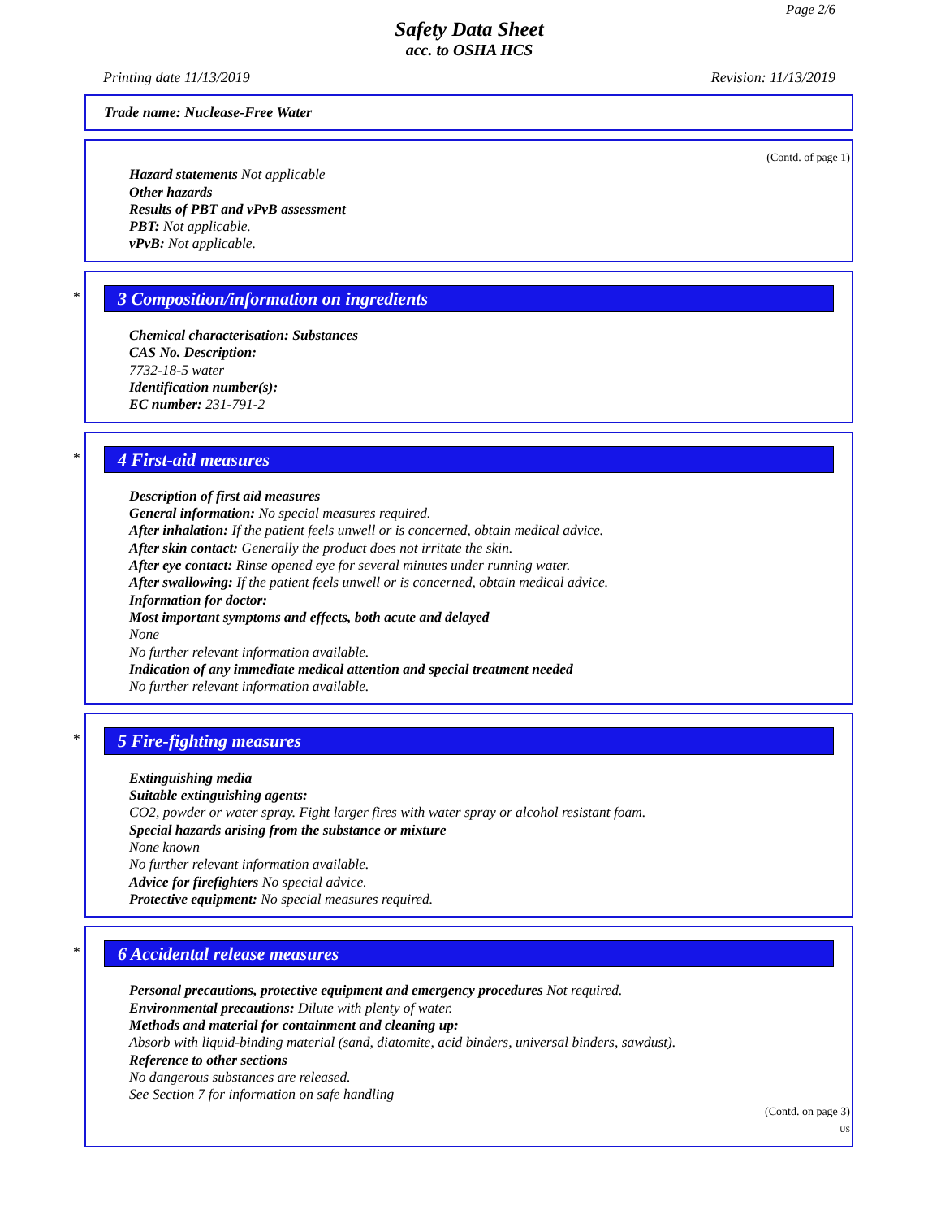Page 2/6
Safety Data Sheet
acc. to OSHA HCS
Printing date 11/13/2019 Revision: 11/13/2019
Trade name: Nuclease-Free Water
(Contd. of page 1)
Hazard statements Not applicable
Other hazards
Results of PBT and vPvB assessment
PBT: Not applicable.
vPvB: Not applicable.
*
3 Composition/information on ingredients
Chemical characterisation: Substances
CAS No. Description:
7732-18-5 water
Identification number(s):
EC number: 231-791-2
*
4 First-aid measures
Description of first aid measures
General information: No special measures required.
After inhalation: If the patient feels unwell or is concerned, obtain medical advice.
After skin contact: Generally the product does not irritate the skin.
After eye contact: Rinse opened eye for several minutes under running water.
After swallowing: If the patient feels unwell or is concerned, obtain medical advice.
Information for doctor:
Most important symptoms and effects, both acute and delayed
None
No further relevant information available.
Indication of any immediate medical attention and special treatment needed
No further relevant information available.
*
5 Fire-fighting measures
Extinguishing media
Suitable extinguishing agents:
CO2, powder or water spray. Fight larger fires with water spray or alcohol resistant foam.
Special hazards arising from the substance or mixture
None known
No further relevant information available.
Advice for firefighters No special advice.
Protective equipment: No special measures required.
*
6 Accidental release measures
Personal precautions, protective equipment and emergency procedures Not required.
Environmental precautions: Dilute with plenty of water.
Methods and material for containment and cleaning up:
Absorb with liquid-binding material (sand, diatomite, acid binders, universal binders, sawdust).
Reference to other sections
No dangerous substances are released.
See Section 7 for information on safe handling
(Contd. on page 3)
US